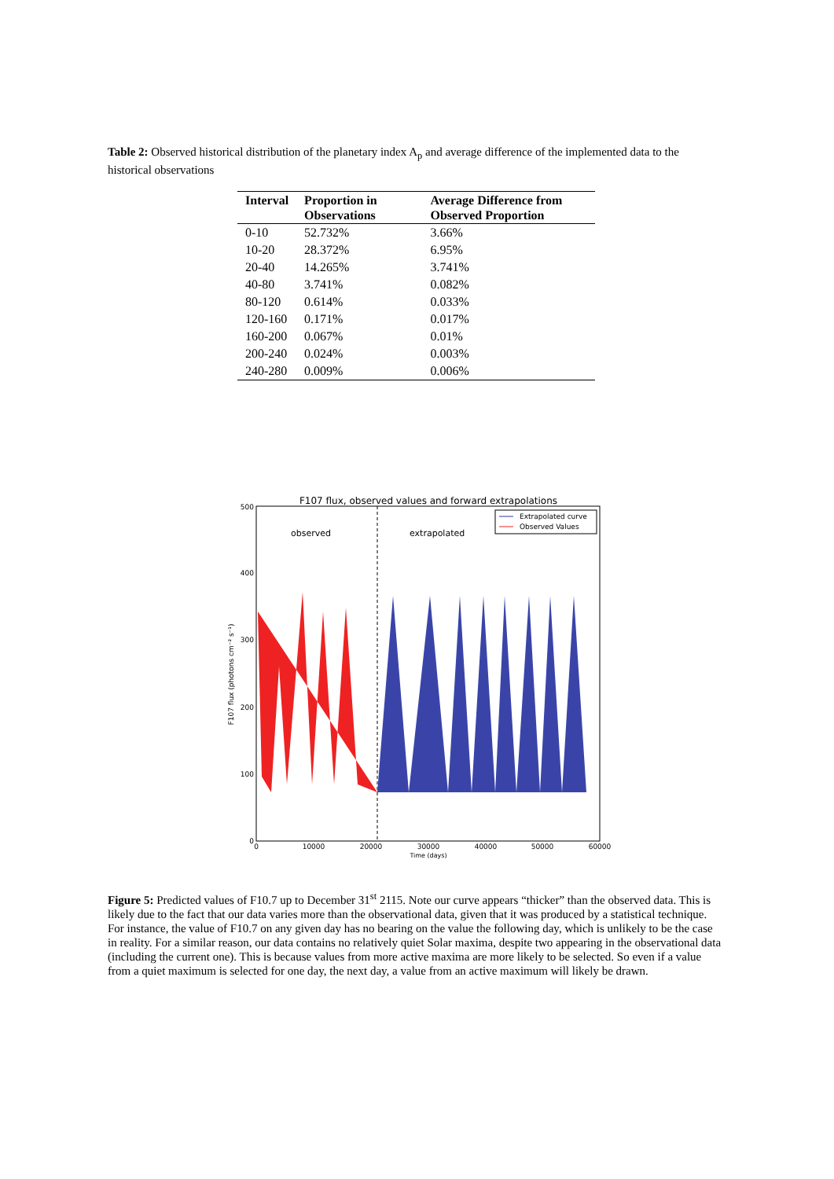Table 2: Observed historical distribution of the planetary index A<sub>p</sub> and average difference of the implemented data to the historical observations
| Interval | Proportion in Observations | Average Difference from Observed Proportion |
| --- | --- | --- |
| 0-10 | 52.732% | 3.66% |
| 10-20 | 28.372% | 6.95% |
| 20-40 | 14.265% | 3.741% |
| 40-80 | 3.741% | 0.082% |
| 80-120 | 0.614% | 0.033% |
| 120-160 | 0.171% | 0.017% |
| 160-200 | 0.067% | 0.01% |
| 200-240 | 0.024% | 0.003% |
| 240-280 | 0.009% | 0.006% |
F107 flux, observed values and forward extrapolations
observed
extrapolated
Extrapolated curve
Observed Values
500
400
300
200
100
0
0
10000
20000
30000
40000
50000
60000
Time (days)
F107 flux (photons cm⁻² s⁻¹)
Figure 5: Predicted values of F10.7 up to December 31<sup>st</sup> 2115. Note our curve appears “thicker” than the observed data. This is likely due to the fact that our data varies more than the observational data, given that it was produced by a statistical technique. For instance, the value of F10.7 on any given day has no bearing on the value the following day, which is unlikely to be the case in reality. For a similar reason, our data contains no relatively quiet Solar maxima, despite two appearing in the observational data (including the current one). This is because values from more active maxima are more likely to be selected. So even if a value from a quiet maximum is selected for one day, the next day, a value from an active maximum will likely be drawn.